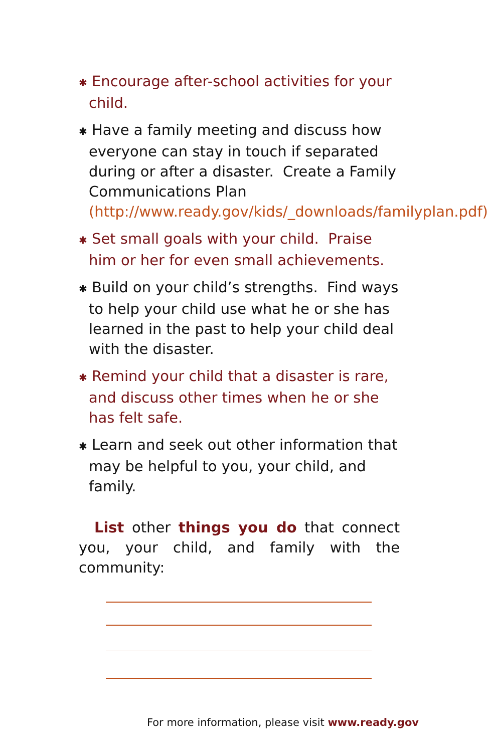✱ Encourage after-school activities for your child.
✱ Have a family meeting and discuss how everyone can stay in touch if separated during or after a disaster. Create a Family Communications Plan (http://www.ready.gov/kids/_downloads/familyplan.pdf).
✱ Set small goals with your child. Praise him or her for even small achievements.
✱ Build on your child’s strengths. Find ways to help your child use what he or she has learned in the past to help your child deal with the disaster.
✱ Remind your child that a disaster is rare, and discuss other times when he or she has felt safe.
✱ Learn and seek out other information that may be helpful to you, your child, and family.
List other things you do that connect you, your child, and family with the community:
For more information, please visit www.ready.gov